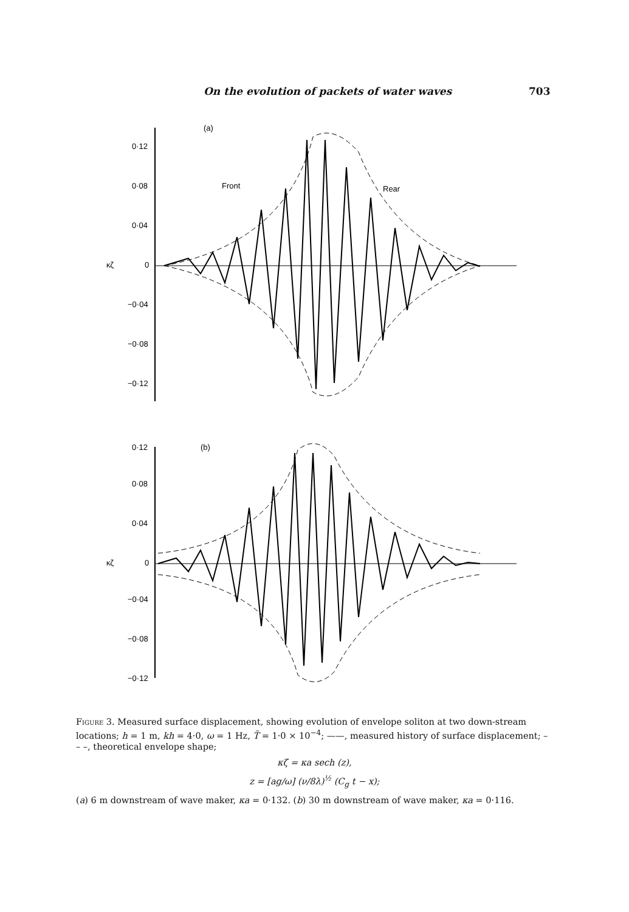On the evolution of packets of water waves 703
0·12
0·08
0·04
0
−0·04
−0·08
−0·12
κζ
(a)
Front
Rear
0·12
0·08
0·04
0
−0·04
−0·08
−0·12
κζ
(b)
Figure 3. Measured surface displacement, showing evolution of envelope soliton at two down-stream locations; h = 1 m, kh = 4·0, ω = 1 Hz, T̃ = 1·0 × 10<sup>−4</sup>; ——, measured history of surface displacement; – – –, theoretical envelope shape;
κζ = κa sech (z),
z = [ag/ω] (ν/8λ)<sup>½</sup> (C<sub>g</sub> t − x);
(a) 6 m downstream of wave maker, κa = 0·132. (b) 30 m downstream of wave maker, κa = 0·116.